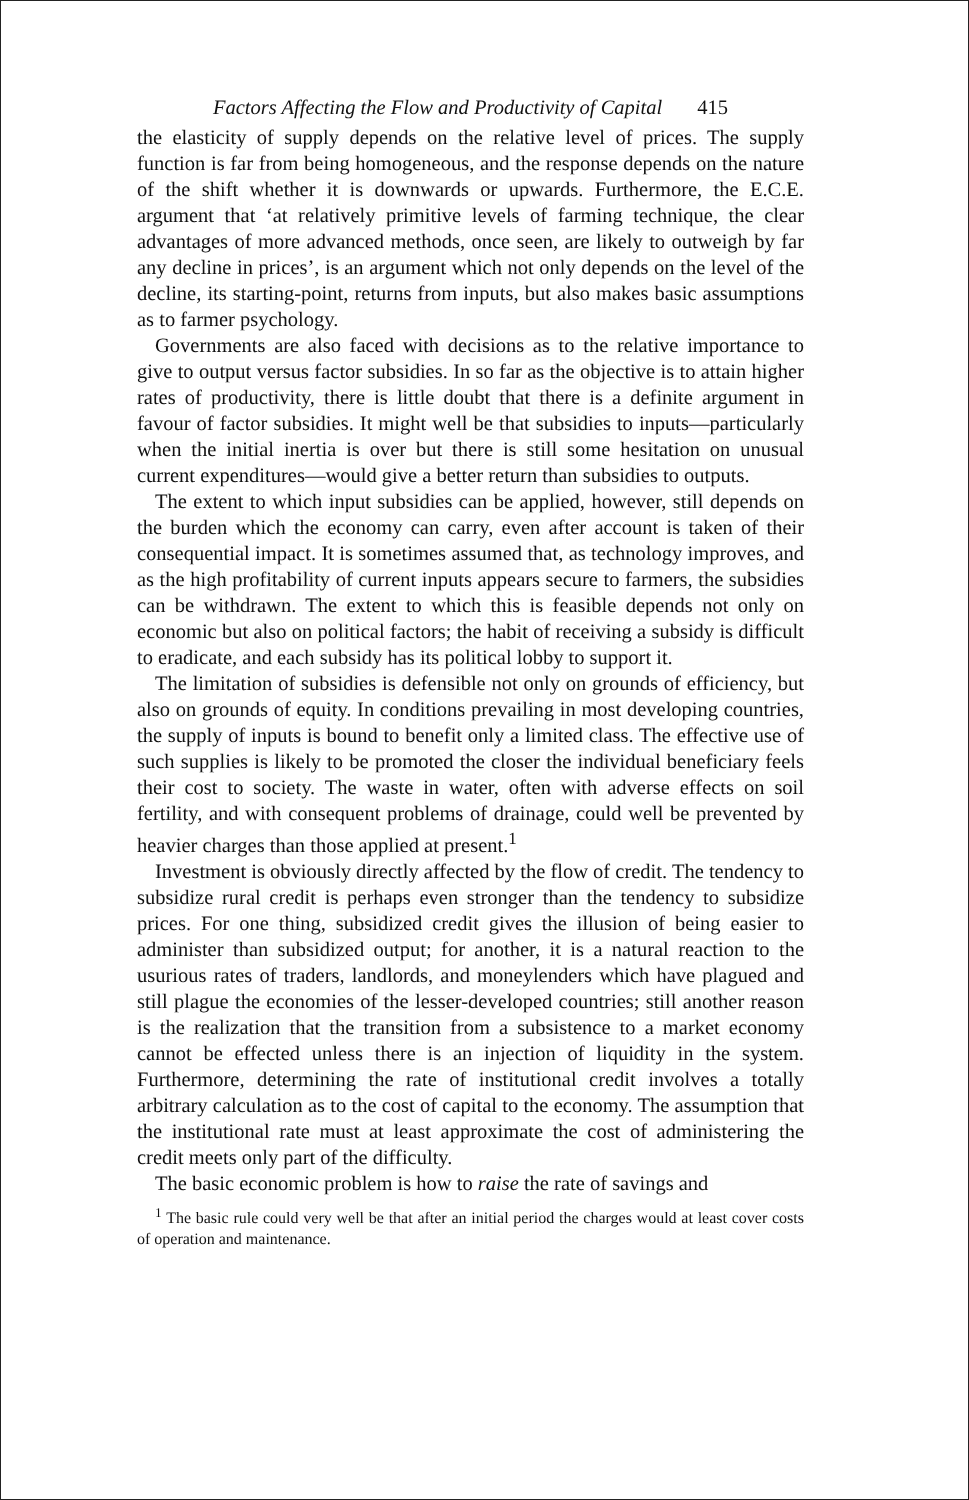Factors Affecting the Flow and Productivity of Capital 415
the elasticity of supply depends on the relative level of prices. The supply function is far from being homogeneous, and the response depends on the nature of the shift whether it is downwards or upwards. Furthermore, the E.C.E. argument that ‘at relatively primitive levels of farming technique, the clear advantages of more advanced methods, once seen, are likely to outweigh by far any decline in prices’, is an argument which not only depends on the level of the decline, its starting-point, returns from inputs, but also makes basic assumptions as to farmer psychology.
Governments are also faced with decisions as to the relative importance to give to output versus factor subsidies. In so far as the objective is to attain higher rates of productivity, there is little doubt that there is a definite argument in favour of factor subsidies. It might well be that subsidies to inputs—particularly when the initial inertia is over but there is still some hesitation on unusual current expenditures—would give a better return than subsidies to outputs.
The extent to which input subsidies can be applied, however, still depends on the burden which the economy can carry, even after account is taken of their consequential impact. It is sometimes assumed that, as technology improves, and as the high profitability of current inputs appears secure to farmers, the subsidies can be withdrawn. The extent to which this is feasible depends not only on economic but also on political factors; the habit of receiving a subsidy is difficult to eradicate, and each subsidy has its political lobby to support it.
The limitation of subsidies is defensible not only on grounds of efficiency, but also on grounds of equity. In conditions prevailing in most developing countries, the supply of inputs is bound to benefit only a limited class. The effective use of such supplies is likely to be promoted the closer the individual beneficiary feels their cost to society. The waste in water, often with adverse effects on soil fertility, and with consequent problems of drainage, could well be prevented by heavier charges than those applied at present.<sup>1</sup>
Investment is obviously directly affected by the flow of credit. The tendency to subsidize rural credit is perhaps even stronger than the tendency to subsidize prices. For one thing, subsidized credit gives the illusion of being easier to administer than subsidized output; for another, it is a natural reaction to the usurious rates of traders, landlords, and moneylenders which have plagued and still plague the economies of the lesser-developed countries; still another reason is the realization that the transition from a subsistence to a market economy cannot be effected unless there is an injection of liquidity in the system. Furthermore, determining the rate of institutional credit involves a totally arbitrary calculation as to the cost of capital to the economy. The assumption that the institutional rate must at least approximate the cost of administering the credit meets only part of the difficulty.
The basic economic problem is how to raise the rate of savings and
<sup>1</sup> The basic rule could very well be that after an initial period the charges would at least cover costs of operation and maintenance.